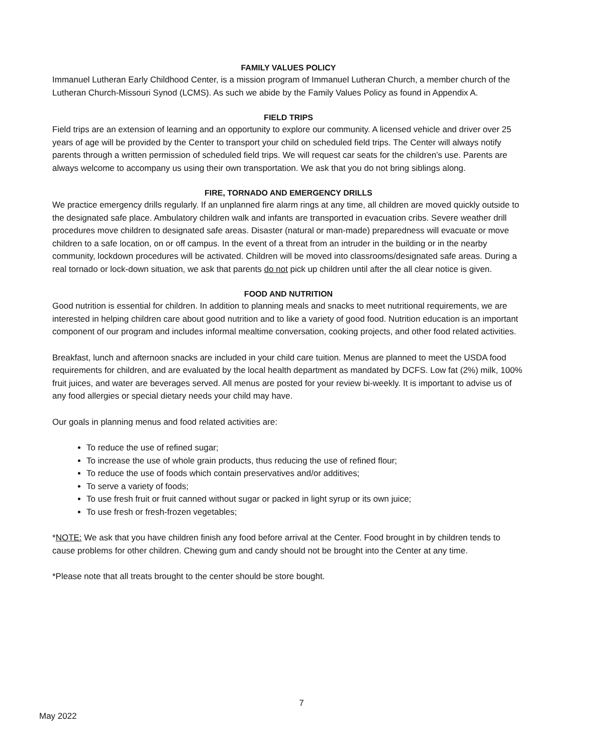FAMILY VALUES POLICY
Immanuel Lutheran Early Childhood Center, is a mission program of Immanuel Lutheran Church, a member church of the Lutheran Church-Missouri Synod (LCMS). As such we abide by the Family Values Policy as found in Appendix A.
FIELD TRIPS
Field trips are an extension of learning and an opportunity to explore our community. A licensed vehicle and driver over 25 years of age will be provided by the Center to transport your child on scheduled field trips. The Center will always notify parents through a written permission of scheduled field trips. We will request car seats for the children’s use. Parents are always welcome to accompany us using their own transportation. We ask that you do not bring siblings along.
FIRE, TORNADO AND EMERGENCY DRILLS
We practice emergency drills regularly. If an unplanned fire alarm rings at any time, all children are moved quickly outside to the designated safe place. Ambulatory children walk and infants are transported in evacuation cribs. Severe weather drill procedures move children to designated safe areas. Disaster (natural or man-made) preparedness will evacuate or move children to a safe location, on or off campus. In the event of a threat from an intruder in the building or in the nearby community, lockdown procedures will be activated. Children will be moved into classrooms/designated safe areas. During a real tornado or lock-down situation, we ask that parents do not pick up children until after the all clear notice is given.
FOOD AND NUTRITION
Good nutrition is essential for children. In addition to planning meals and snacks to meet nutritional requirements, we are interested in helping children care about good nutrition and to like a variety of good food. Nutrition education is an important component of our program and includes informal mealtime conversation, cooking projects, and other food related activities.
Breakfast, lunch and afternoon snacks are included in your child care tuition. Menus are planned to meet the USDA food requirements for children, and are evaluated by the local health department as mandated by DCFS. Low fat (2%) milk, 100% fruit juices, and water are beverages served. All menus are posted for your review bi-weekly. It is important to advise us of any food allergies or special dietary needs your child may have.
Our goals in planning menus and food related activities are:
To reduce the use of refined sugar;
To increase the use of whole grain products, thus reducing the use of refined flour;
To reduce the use of foods which contain preservatives and/or additives;
To serve a variety of foods;
To use fresh fruit or fruit canned without sugar or packed in light syrup or its own juice;
To use fresh or fresh-frozen vegetables;
*NOTE: We ask that you have children finish any food before arrival at the Center. Food brought in by children tends to cause problems for other children. Chewing gum and candy should not be brought into the Center at any time.
*Please note that all treats brought to the center should be store bought.
7
May 2022